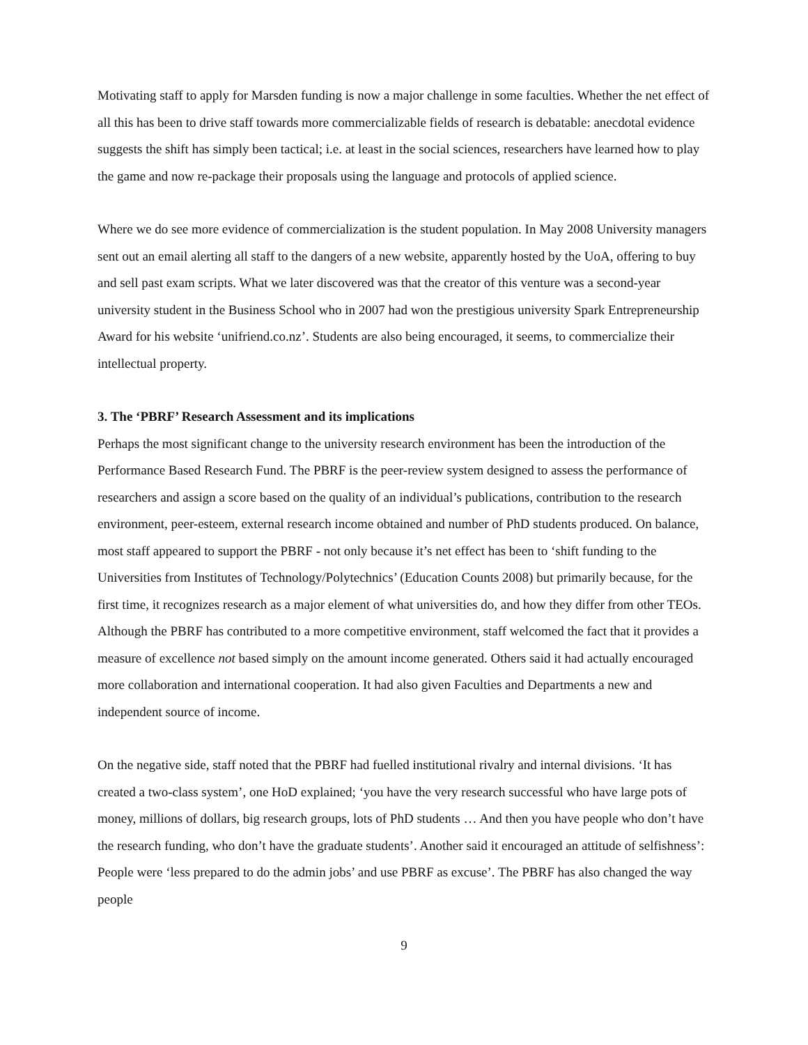Motivating staff to apply for Marsden funding is now a major challenge in some faculties. Whether the net effect of all this has been to drive staff towards more commercializable fields of research is debatable: anecdotal evidence suggests the shift has simply been tactical; i.e. at least in the social sciences, researchers have learned how to play the game and now re-package their proposals using the language and protocols of applied science.
Where we do see more evidence of commercialization is the student population. In May 2008 University managers sent out an email alerting all staff to the dangers of a new website, apparently hosted by the UoA, offering to buy and sell past exam scripts. What we later discovered was that the creator of this venture was a second-year university student in the Business School who in 2007 had won the prestigious university Spark Entrepreneurship Award for his website ‘unifriend.co.nz’. Students are also being encouraged, it seems, to commercialize their intellectual property.
3. The ‘PBRF’ Research Assessment and its implications
Perhaps the most significant change to the university research environment has been the introduction of the Performance Based Research Fund. The PBRF is the peer-review system designed to assess the performance of researchers and assign a score based on the quality of an individual’s publications, contribution to the research environment, peer-esteem, external research income obtained and number of PhD students produced. On balance, most staff appeared to support the PBRF - not only because it’s net effect has been to ‘shift funding to the Universities from Institutes of Technology/Polytechnics’ (Education Counts 2008) but primarily because, for the first time, it recognizes research as a major element of what universities do, and how they differ from other TEOs. Although the PBRF has contributed to a more competitive environment, staff welcomed the fact that it provides a measure of excellence not based simply on the amount income generated. Others said it had actually encouraged more collaboration and international cooperation. It had also given Faculties and Departments a new and independent source of income.
On the negative side, staff noted that the PBRF had fuelled institutional rivalry and internal divisions. ‘It has created a two-class system’, one HoD explained; ‘you have the very research successful who have large pots of money, millions of dollars, big research groups, lots of PhD students … And then you have people who don’t have the research funding, who don’t have the graduate students’. Another said it encouraged an attitude of selfishness’: People were ‘less prepared to do the admin jobs’ and use PBRF as excuse’. The PBRF has also changed the way people
9